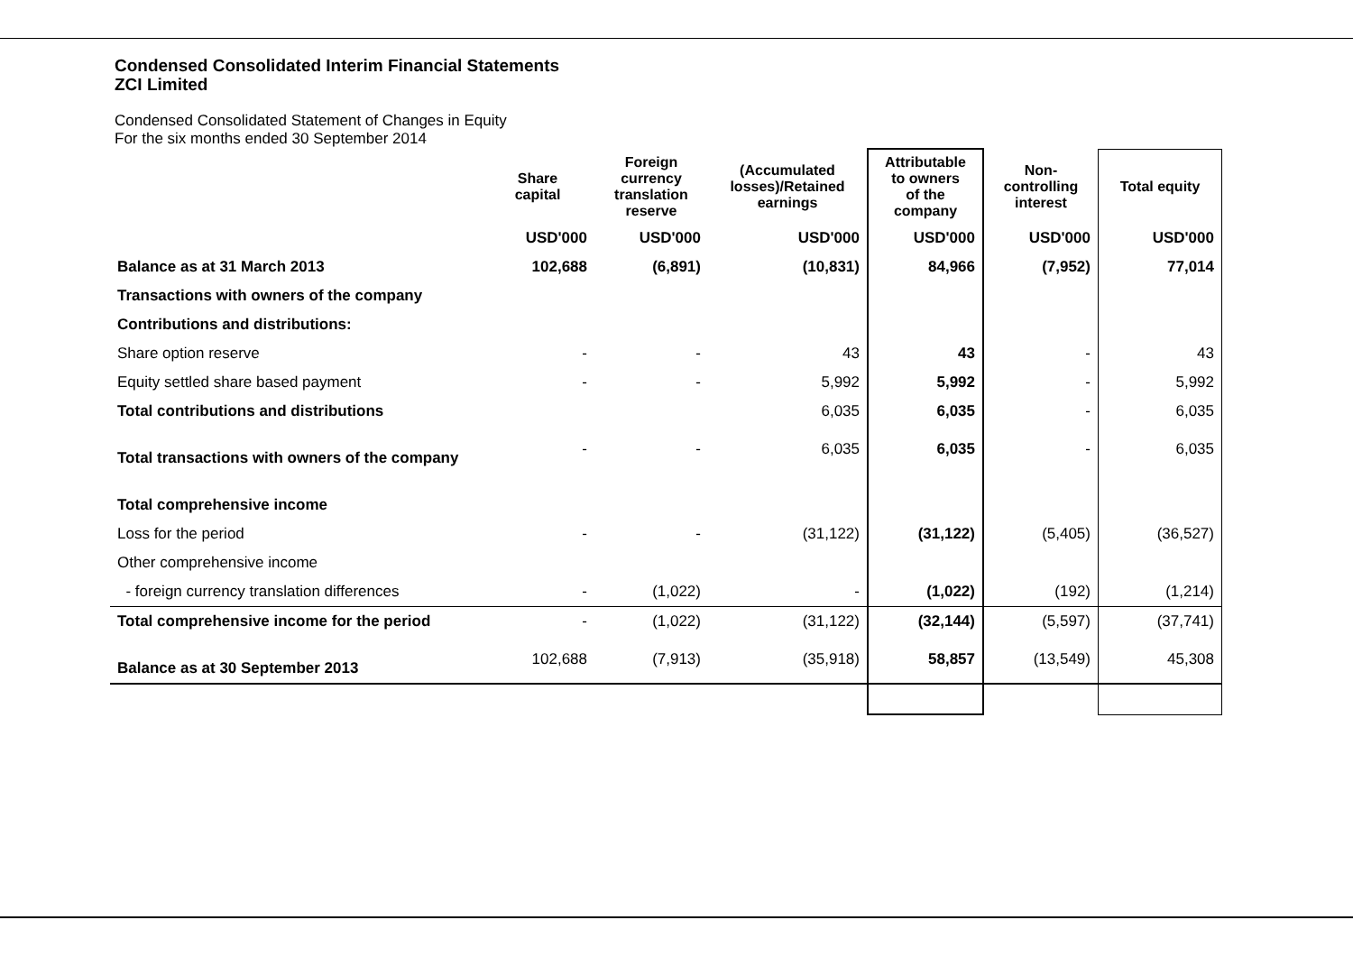Condensed Consolidated Interim Financial Statements
ZCI Limited
Condensed Consolidated Statement of Changes in Equity
For the six months ended 30 September 2014
| | Share capital | Foreign currency translation reserve | (Accumulated losses)/Retained earnings | Attributable to owners of the company | Non- controlling interest | Total equity |
| --- | --- | --- | --- | --- | --- | --- |
| | USD'000 | USD'000 | USD'000 | USD'000 | USD'000 | USD'000 |
| Balance as at 31 March 2013 | 102,688 | (6,891) | (10,831) | 84,966 | (7,952) | 77,014 |
| Transactions with owners of the company | | | | | | |
| Contributions and distributions: | | | | | | |
| Share option reserve | - | - | 43 | 43 | - | 43 |
| Equity settled share based payment | - | - | 5,992 | 5,992 | - | 5,992 |
| Total contributions and distributions | | | 6,035 | 6,035 | - | 6,035 |
| Total transactions with owners of the company | - | - | 6,035 | 6,035 | - | 6,035 |
| Total comprehensive income | | | | | | |
| Loss for the period | - | - | (31,122) | (31,122) | (5,405) | (36,527) |
| Other comprehensive income | | | | | | |
| - foreign currency translation differences | - | (1,022) | - | (1,022) | (192) | (1,214) |
| Total comprehensive income for the period | - | (1,022) | (31,122) | (32,144) | (5,597) | (37,741) |
| Balance as at 30 September 2013 | 102,688 | (7,913) | (35,918) | 58,857 | (13,549) | 45,308 |